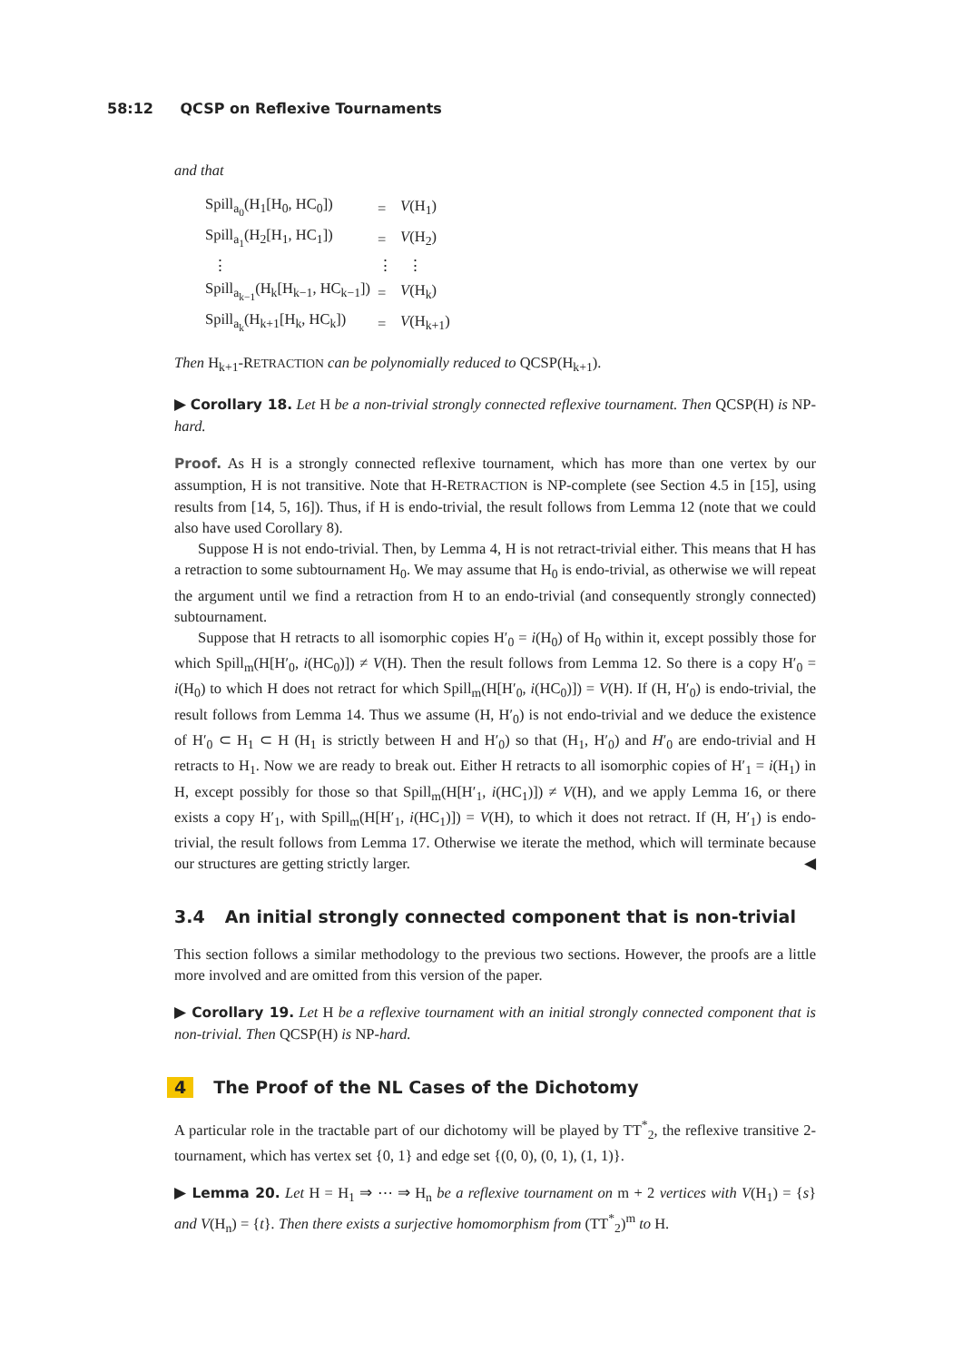58:12 QCSP on Reflexive Tournaments
and that
| Spill<sub>a<sub>0</sub></sub>(H<sub>1</sub>[H<sub>0</sub>, HC<sub>0</sub>]) | = | V (H<sub>1</sub>) |
| Spill<sub>a<sub>1</sub></sub>(H<sub>2</sub>[H<sub>1</sub>, HC<sub>1</sub>]) | = | V (H<sub>2</sub>) |
| ⋮ | ⋮ | ⋮ |
| Spill<sub>a<sub>k−1</sub></sub>(H<sub>k</sub>[H<sub>k−1</sub>, HC<sub>k−1</sub>]) | = | V (H<sub>k</sub>) |
| Spill<sub>a<sub>k</sub></sub>(H<sub>k+1</sub>[H<sub>k</sub>, HC<sub>k</sub>]) | = | V (H<sub>k+1</sub>) |
Then H<sub>k+1</sub>-RETRACTION can be polynomially reduced to QCSP(H<sub>k+1</sub>).
▶ Corollary 18. Let H be a non-trivial strongly connected reflexive tournament. Then QCSP(H) is NP-hard.
Proof. As H is a strongly connected reflexive tournament, which has more than one vertex by our assumption, H is not transitive. Note that H-RETRACTION is NP-complete (see Section 4.5 in [15], using results from [14, 5, 16]). Thus, if H is endo-trivial, the result follows from Lemma 12 (note that we could also have used Corollary 8).
Suppose H is not endo-trivial. Then, by Lemma 4, H is not retract-trivial either. This means that H has a retraction to some subtournament H<sub>0</sub>. We may assume that H<sub>0</sub> is endo-trivial, as otherwise we will repeat the argument until we find a retraction from H to an endo-trivial (and consequently strongly connected) subtournament.
Suppose that H retracts to all isomorphic copies H′<sub>0</sub> = i(H<sub>0</sub>) of H<sub>0</sub> within it, except possibly those for which Spill<sub>m</sub>(H[H′<sub>0</sub>, i(HC<sub>0</sub>)]) ≠ V(H). Then the result follows from Lemma 12. So there is a copy H′<sub>0</sub> = i(H<sub>0</sub>) to which H does not retract for which Spill<sub>m</sub>(H[H′<sub>0</sub>, i(HC<sub>0</sub>)]) = V(H). If (H, H′<sub>0</sub>) is endo-trivial, the result follows from Lemma 14. Thus we assume (H, H′<sub>0</sub>) is not endo-trivial and we deduce the existence of H′<sub>0</sub> ⊂ H<sub>1</sub> ⊂ H (H<sub>1</sub> is strictly between H and H′<sub>0</sub>) so that (H<sub>1</sub>, H′<sub>0</sub>) and H′<sub>0</sub> are endo-trivial and H retracts to H<sub>1</sub>. Now we are ready to break out. Either H retracts to all isomorphic copies of H′<sub>1</sub> = i(H<sub>1</sub>) in H, except possibly for those so that Spill<sub>m</sub>(H[H′<sub>1</sub>, i(HC<sub>1</sub>)]) ≠ V(H), and we apply Lemma 16, or there exists a copy H′<sub>1</sub>, with Spill<sub>m</sub>(H[H′<sub>1</sub>, i(HC<sub>1</sub>)]) = V(H), to which it does not retract. If (H, H′<sub>1</sub>) is endo-trivial, the result follows from Lemma 17. Otherwise we iterate the method, which will terminate because our structures are getting strictly larger. ◀
3.4 An initial strongly connected component that is non-trivial
This section follows a similar methodology to the previous two sections. However, the proofs are a little more involved and are omitted from this version of the paper.
▶ Corollary 19. Let H be a reflexive tournament with an initial strongly connected component that is non-trivial. Then QCSP(H) is NP-hard.
4 The Proof of the NL Cases of the Dichotomy
A particular role in the tractable part of our dichotomy will be played by TT<sup>*</sup><sub>2</sub>, the reflexive transitive 2-tournament, which has vertex set {0, 1} and edge set {(0, 0), (0, 1), (1, 1)}.
▶ Lemma 20. Let H = H<sub>1</sub> ⇒ ⋯ ⇒ H<sub>n</sub> be a reflexive tournament on m + 2 vertices with V(H<sub>1</sub>) = {s} and V(H<sub>n</sub>) = {t}. Then there exists a surjective homomorphism from (TT<sup>*</sup><sub>2</sub>)<sup>m</sup> to H.